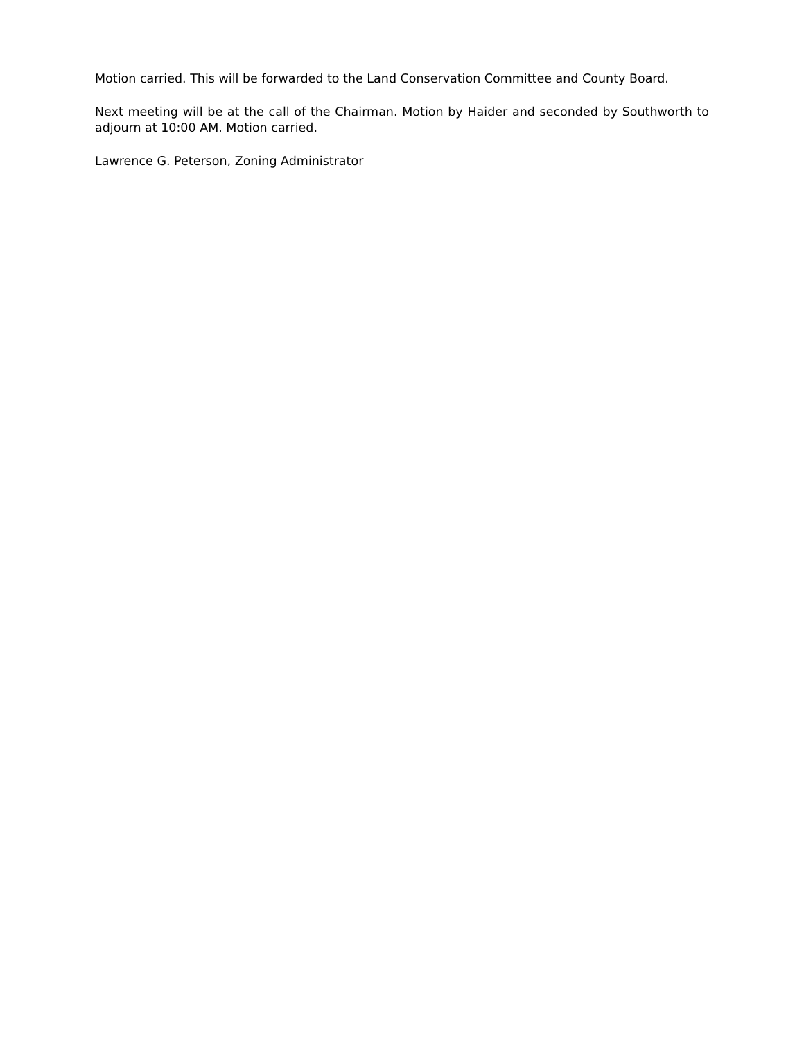Motion carried. This will be forwarded to the Land Conservation Committee and County Board.
Next meeting will be at the call of the Chairman. Motion by Haider and seconded by Southworth to adjourn at 10:00 AM. Motion carried.
Lawrence G. Peterson, Zoning Administrator